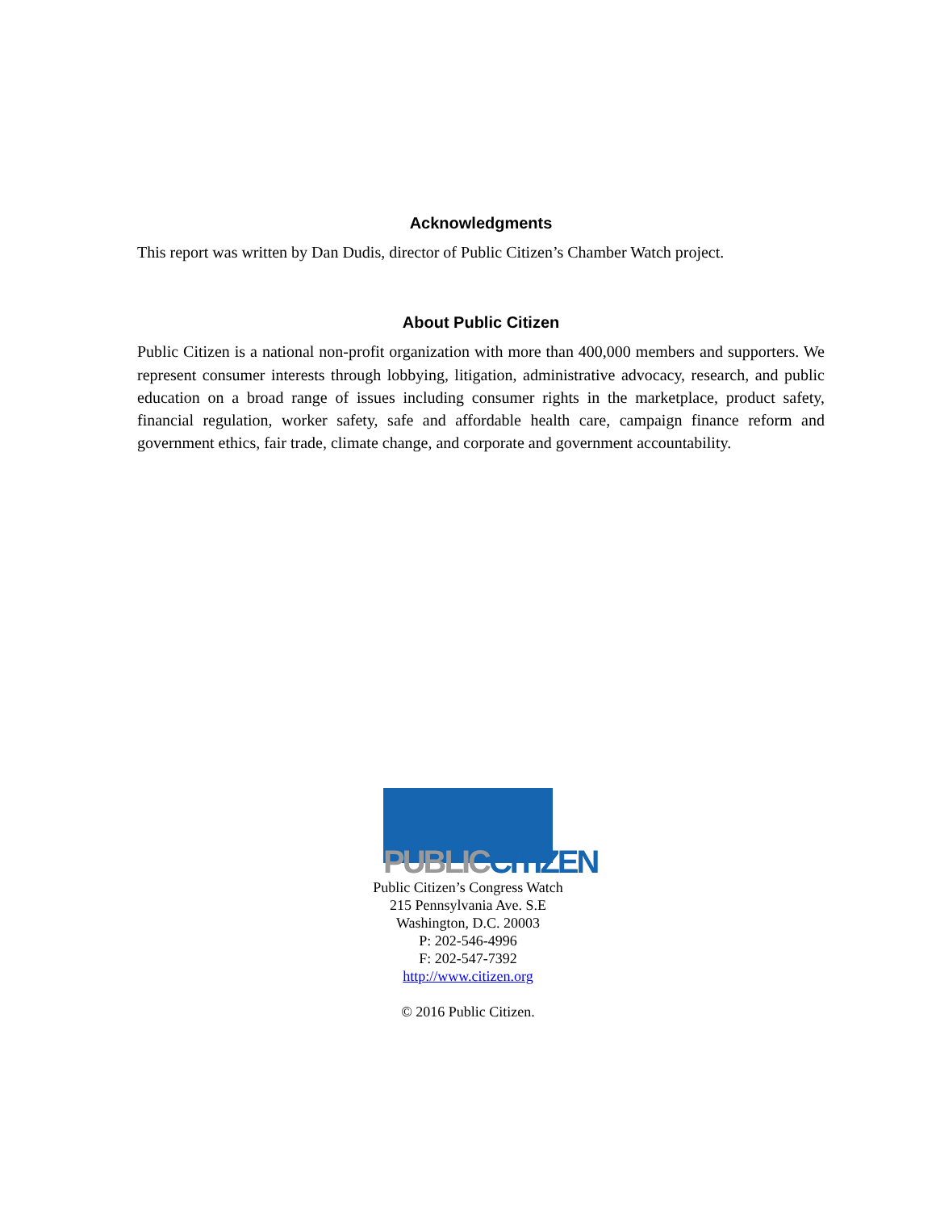Acknowledgments
This report was written by Dan Dudis, director of Public Citizen’s Chamber Watch project.
About Public Citizen
Public Citizen is a national non-profit organization with more than 400,000 members and supporters. We represent consumer interests through lobbying, litigation, administrative advocacy, research, and public education on a broad range of issues including consumer rights in the marketplace, product safety, financial regulation, worker safety, safe and affordable health care, campaign finance reform and government ethics, fair trade, climate change, and corporate and government accountability.
PUBLIC CITIZEN
Public Citizen’s Congress Watch
215 Pennsylvania Ave. S.E
Washington, D.C. 20003
P: 202-546-4996
F: 202-547-7392
http://www.citizen.org
© 2016 Public Citizen.